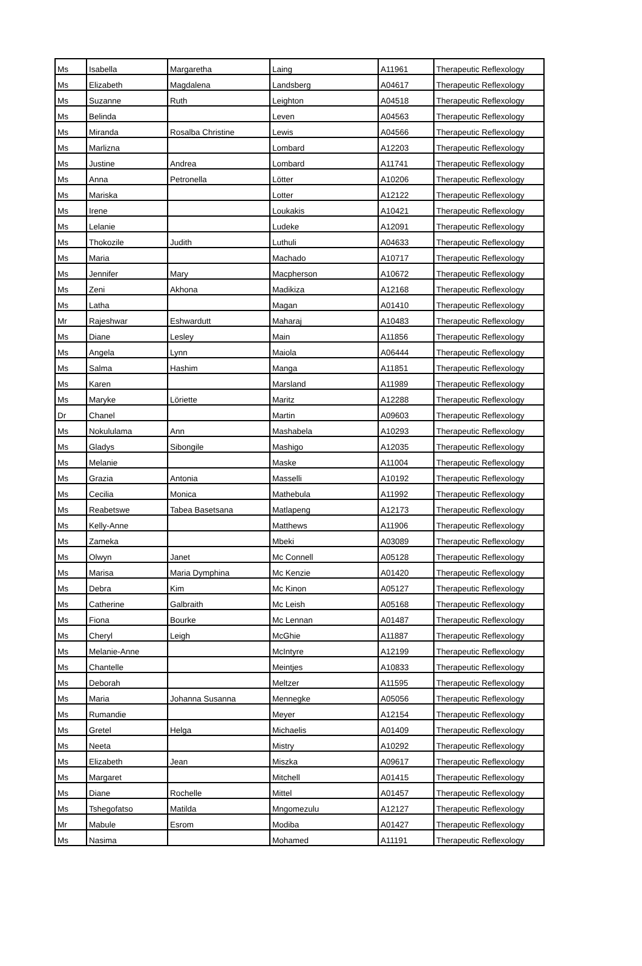| Ms | Isabella | Margaretha | Laing | A11961 | Therapeutic Reflexology |
| Ms | Elizabeth | Magdalena | Landsberg | A04617 | Therapeutic Reflexology |
| Ms | Suzanne | Ruth | Leighton | A04518 | Therapeutic Reflexology |
| Ms | Belinda | | Leven | A04563 | Therapeutic Reflexology |
| Ms | Miranda | Rosalba Christine | Lewis | A04566 | Therapeutic Reflexology |
| Ms | Marlizna | | Lombard | A12203 | Therapeutic Reflexology |
| Ms | Justine | Andrea | Lombard | A11741 | Therapeutic Reflexology |
| Ms | Anna | Petronella | Lötter | A10206 | Therapeutic Reflexology |
| Ms | Mariska | | Lotter | A12122 | Therapeutic Reflexology |
| Ms | Irene | | Loukakis | A10421 | Therapeutic Reflexology |
| Ms | Lelanie | | Ludeke | A12091 | Therapeutic Reflexology |
| Ms | Thokozile | Judith | Luthuli | A04633 | Therapeutic Reflexology |
| Ms | Maria | | Machado | A10717 | Therapeutic Reflexology |
| Ms | Jennifer | Mary | Macpherson | A10672 | Therapeutic Reflexology |
| Ms | Zeni | Akhona | Madikiza | A12168 | Therapeutic Reflexology |
| Ms | Latha | | Magan | A01410 | Therapeutic Reflexology |
| Mr | Rajeshwar | Eshwardutt | Maharaj | A10483 | Therapeutic Reflexology |
| Ms | Diane | Lesley | Main | A11856 | Therapeutic Reflexology |
| Ms | Angela | Lynn | Maiola | A06444 | Therapeutic Reflexology |
| Ms | Salma | Hashim | Manga | A11851 | Therapeutic Reflexology |
| Ms | Karen | | Marsland | A11989 | Therapeutic Reflexology |
| Ms | Maryke | Löriette | Maritz | A12288 | Therapeutic Reflexology |
| Dr | Chanel | | Martin | A09603 | Therapeutic Reflexology |
| Ms | Nokululama | Ann | Mashabela | A10293 | Therapeutic Reflexology |
| Ms | Gladys | Sibongile | Mashigo | A12035 | Therapeutic Reflexology |
| Ms | Melanie | | Maske | A11004 | Therapeutic Reflexology |
| Ms | Grazia | Antonia | Masselli | A10192 | Therapeutic Reflexology |
| Ms | Cecilia | Monica | Mathebula | A11992 | Therapeutic Reflexology |
| Ms | Reabetswe | Tabea Basetsana | Matlapeng | A12173 | Therapeutic Reflexology |
| Ms | Kelly-Anne | | Matthews | A11906 | Therapeutic Reflexology |
| Ms | Zameka | | Mbeki | A03089 | Therapeutic Reflexology |
| Ms | Olwyn | Janet | Mc Connell | A05128 | Therapeutic Reflexology |
| Ms | Marisa | Maria Dymphina | Mc Kenzie | A01420 | Therapeutic Reflexology |
| Ms | Debra | Kim | Mc Kinon | A05127 | Therapeutic Reflexology |
| Ms | Catherine | Galbraith | Mc Leish | A05168 | Therapeutic Reflexology |
| Ms | Fiona | Bourke | Mc Lennan | A01487 | Therapeutic Reflexology |
| Ms | Cheryl | Leigh | McGhie | A11887 | Therapeutic Reflexology |
| Ms | Melanie-Anne | | McIntyre | A12199 | Therapeutic Reflexology |
| Ms | Chantelle | | Meintjes | A10833 | Therapeutic Reflexology |
| Ms | Deborah | | Meltzer | A11595 | Therapeutic Reflexology |
| Ms | Maria | Johanna Susanna | Mennegke | A05056 | Therapeutic Reflexology |
| Ms | Rumandie | | Meyer | A12154 | Therapeutic Reflexology |
| Ms | Gretel | Helga | Michaelis | A01409 | Therapeutic Reflexology |
| Ms | Neeta | | Mistry | A10292 | Therapeutic Reflexology |
| Ms | Elizabeth | Jean | Miszka | A09617 | Therapeutic Reflexology |
| Ms | Margaret | | Mitchell | A01415 | Therapeutic Reflexology |
| Ms | Diane | Rochelle | Mittel | A01457 | Therapeutic Reflexology |
| Ms | Tshegofatso | Matilda | Mngomezulu | A12127 | Therapeutic Reflexology |
| Mr | Mabule | Esrom | Modiba | A01427 | Therapeutic Reflexology |
| Ms | Nasima | | Mohamed | A11191 | Therapeutic Reflexology |